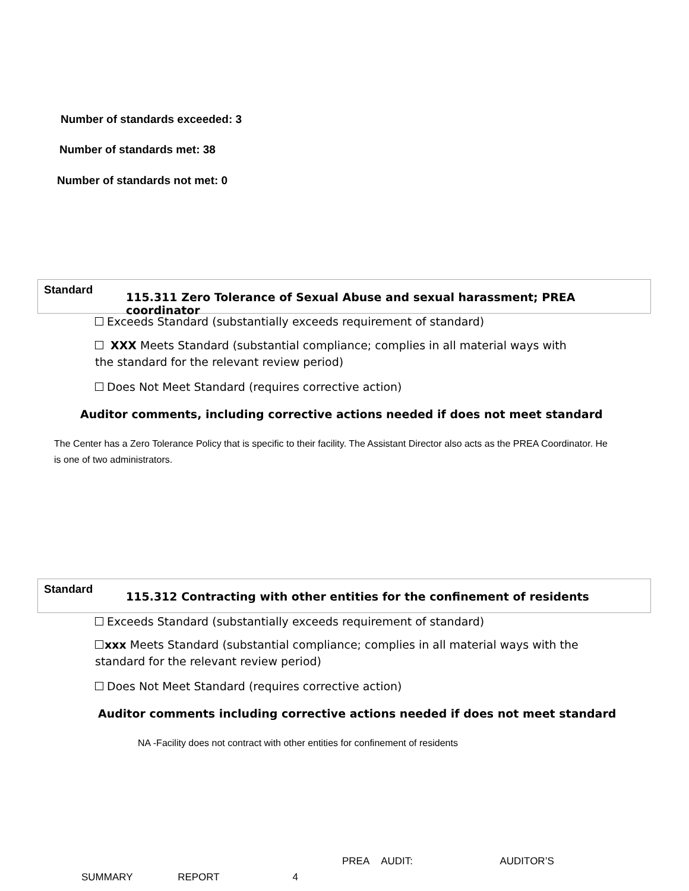Number of standards exceeded: 3
Number of standards met: 38
Number of standards not met: 0
Standard
115.311 Zero Tolerance of Sexual Abuse and sexual harassment; PREA coordinator
Exceeds Standard (substantially exceeds requirement of standard)
XXX Meets Standard (substantial compliance; complies in all material ways with the standard for the relevant review period)
Does Not Meet Standard (requires corrective action)
Auditor comments, including corrective actions needed if does not meet standard
The Center has a Zero Tolerance Policy that is specific to their facility. The Assistant Director also acts as the PREA Coordinator. He is one of two administrators.
Standard
115.312 Contracting with other entities for the confinement of residents
Exceeds Standard (substantially exceeds requirement of standard)
xxx Meets Standard (substantial compliance; complies in all material ways with the standard for the relevant review period)
Does Not Meet Standard (requires corrective action)
Auditor comments including corrective actions needed if does not meet standard
NA -Facility does not contract with other entities for confinement of residents
PREA AUDIT: AUDITOR’S
SUMMARY REPORT 4